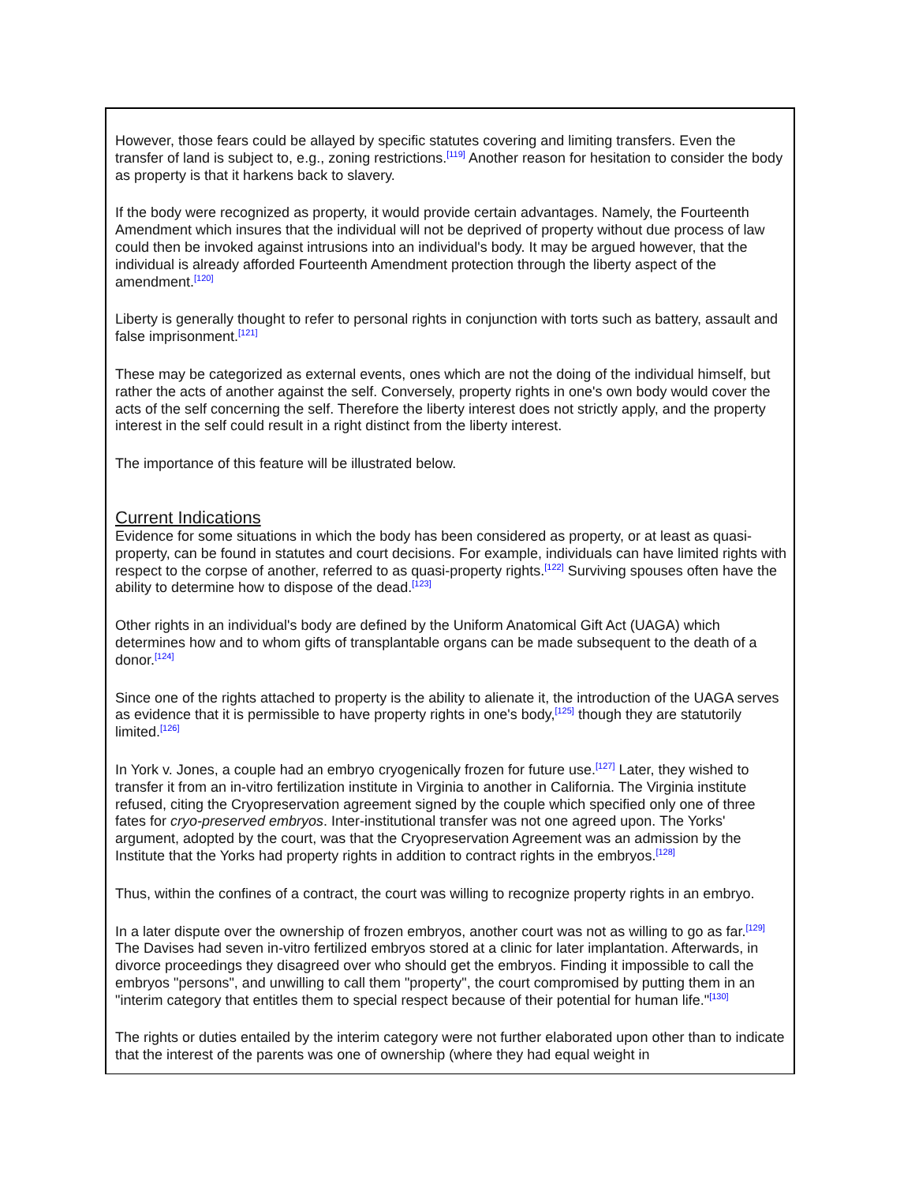However, those fears could be allayed by specific statutes covering and limiting transfers. Even the transfer of land is subject to, e.g., zoning restrictions.<sup>[119]</sup> Another reason for hesitation to consider the body as property is that it harkens back to slavery.
If the body were recognized as property, it would provide certain advantages. Namely, the Fourteenth Amendment which insures that the individual will not be deprived of property without due process of law could then be invoked against intrusions into an individual's body. It may be argued however, that the individual is already afforded Fourteenth Amendment protection through the liberty aspect of the amendment.<sup>[120]</sup>
Liberty is generally thought to refer to personal rights in conjunction with torts such as battery, assault and false imprisonment.<sup>[121]</sup>
These may be categorized as external events, ones which are not the doing of the individual himself, but rather the acts of another against the self. Conversely, property rights in one's own body would cover the acts of the self concerning the self. Therefore the liberty interest does not strictly apply, and the property interest in the self could result in a right distinct from the liberty interest.
The importance of this feature will be illustrated below.
Current Indications
Evidence for some situations in which the body has been considered as property, or at least as quasi-property, can be found in statutes and court decisions. For example, individuals can have limited rights with respect to the corpse of another, referred to as quasi-property rights.<sup>[122]</sup> Surviving spouses often have the ability to determine how to dispose of the dead.<sup>[123]</sup>
Other rights in an individual's body are defined by the Uniform Anatomical Gift Act (UAGA) which determines how and to whom gifts of transplantable organs can be made subsequent to the death of a donor.<sup>[124]</sup>
Since one of the rights attached to property is the ability to alienate it, the introduction of the UAGA serves as evidence that it is permissible to have property rights in one's body,<sup>[125]</sup> though they are statutorily limited.<sup>[126]</sup>
In York v. Jones, a couple had an embryo cryogenically frozen for future use.<sup>[127]</sup> Later, they wished to transfer it from an in-vitro fertilization institute in Virginia to another in California. The Virginia institute refused, citing the Cryopreservation agreement signed by the couple which specified only one of three fates for cryo-preserved embryos. Inter-institutional transfer was not one agreed upon. The Yorks' argument, adopted by the court, was that the Cryopreservation Agreement was an admission by the Institute that the Yorks had property rights in addition to contract rights in the embryos.<sup>[128]</sup>
Thus, within the confines of a contract, the court was willing to recognize property rights in an embryo.
In a later dispute over the ownership of frozen embryos, another court was not as willing to go as far.<sup>[129]</sup> The Davises had seven in-vitro fertilized embryos stored at a clinic for later implantation. Afterwards, in divorce proceedings they disagreed over who should get the embryos. Finding it impossible to call the embryos "persons", and unwilling to call them "property", the court compromised by putting them in an "interim category that entitles them to special respect because of their potential for human life."<sup>[130]</sup>
The rights or duties entailed by the interim category were not further elaborated upon other than to indicate that the interest of the parents was one of ownership (where they had equal weight in